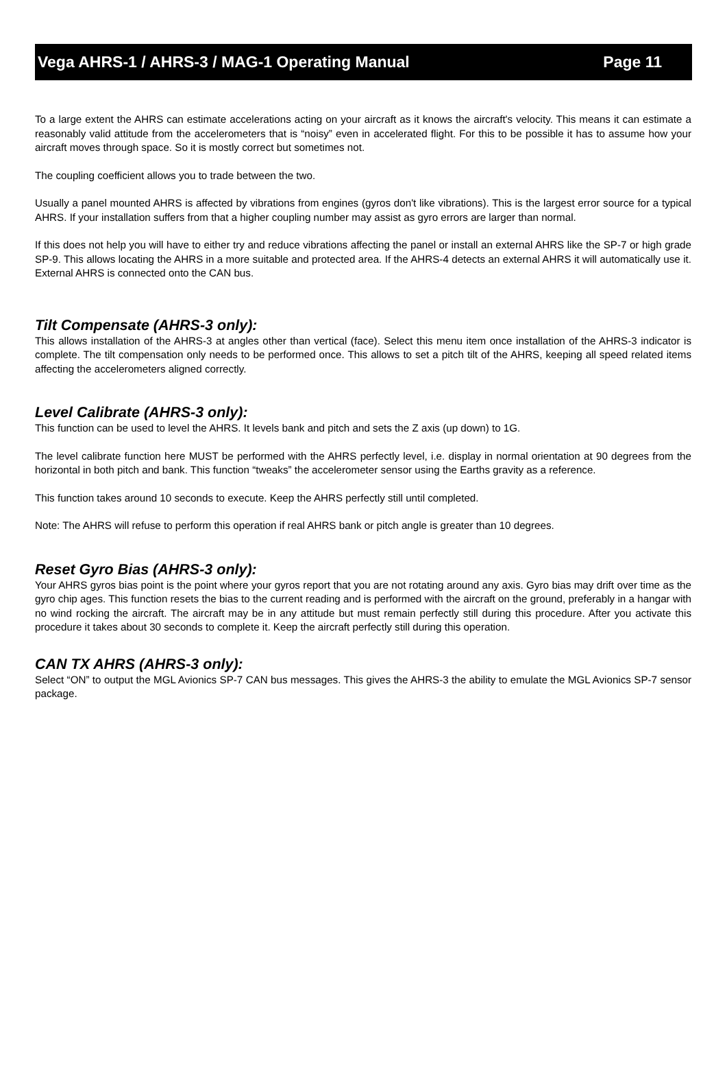Vega AHRS-1 / AHRS-3 / MAG-1 Operating Manual Page 11
To a large extent the AHRS can estimate accelerations acting on your aircraft as it knows the aircraft's velocity. This means it can estimate a reasonably valid attitude from the accelerometers that is “noisy” even in accelerated flight. For this to be possible it has to assume how your aircraft moves through space. So it is mostly correct but sometimes not.
The coupling coefficient allows you to trade between the two.
Usually a panel mounted AHRS is affected by vibrations from engines (gyros don't like vibrations). This is the largest error source for a typical AHRS. If your installation suffers from that a higher coupling number may assist as gyro errors are larger than normal.
If this does not help you will have to either try and reduce vibrations affecting the panel or install an external AHRS like the SP-7 or high grade SP-9. This allows locating the AHRS in a more suitable and protected area. If the AHRS-4 detects an external AHRS it will automatically use it. External AHRS is connected onto the CAN bus.
Tilt Compensate (AHRS-3 only):
This allows installation of the AHRS-3 at angles other than vertical (face). Select this menu item once installation of the AHRS-3 indicator is complete. The tilt compensation only needs to be performed once. This allows to set a pitch tilt of the AHRS, keeping all speed related items affecting the accelerometers aligned correctly.
Level Calibrate (AHRS-3 only):
This function can be used to level the AHRS. It levels bank and pitch and sets the Z axis (up down) to 1G.
The level calibrate function here MUST be performed with the AHRS perfectly level, i.e. display in normal orientation at 90 degrees from the horizontal in both pitch and bank. This function “tweaks” the accelerometer sensor using the Earths gravity as a reference.
This function takes around 10 seconds to execute. Keep the AHRS perfectly still until completed.
Note: The AHRS will refuse to perform this operation if real AHRS bank or pitch angle is greater than 10 degrees.
Reset Gyro Bias (AHRS-3 only):
Your AHRS gyros bias point is the point where your gyros report that you are not rotating around any axis. Gyro bias may drift over time as the gyro chip ages. This function resets the bias to the current reading and is performed with the aircraft on the ground, preferably in a hangar with no wind rocking the aircraft. The aircraft may be in any attitude but must remain perfectly still during this procedure. After you activate this procedure it takes about 30 seconds to complete it. Keep the aircraft perfectly still during this operation.
CAN TX AHRS (AHRS-3 only):
Select “ON” to output the MGL Avionics SP-7 CAN bus messages. This gives the AHRS-3 the ability to emulate the MGL Avionics SP-7 sensor package.